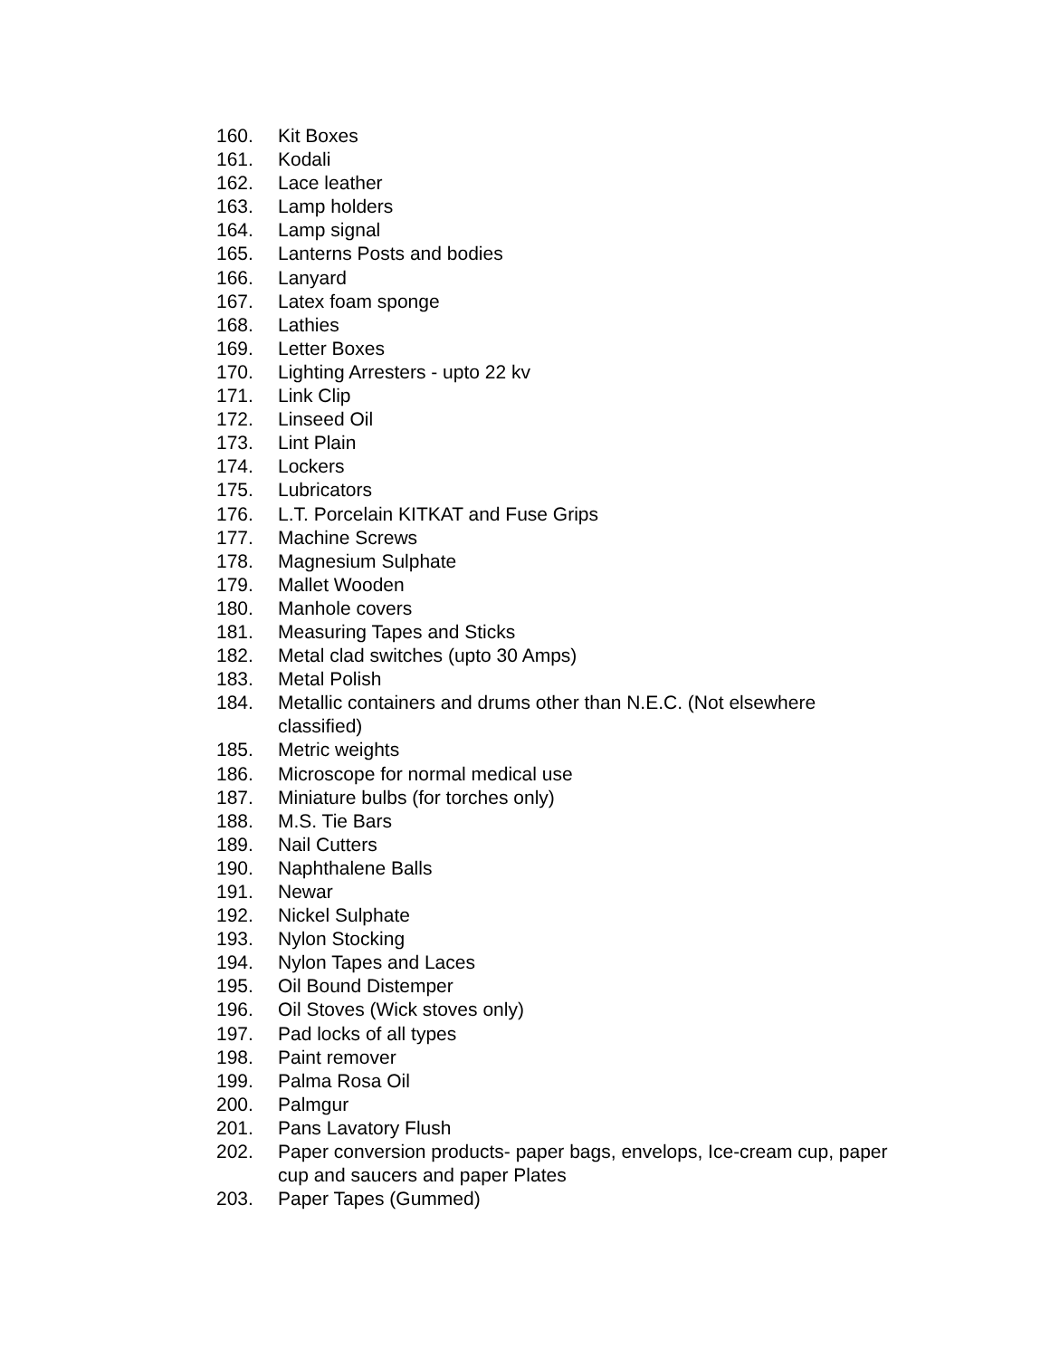160. Kit Boxes
161. Kodali
162. Lace leather
163. Lamp holders
164. Lamp signal
165. Lanterns Posts and bodies
166. Lanyard
167. Latex foam sponge
168. Lathies
169. Letter Boxes
170. Lighting Arresters - upto 22 kv
171. Link Clip
172. Linseed Oil
173. Lint Plain
174. Lockers
175. Lubricators
176. L.T. Porcelain KITKAT and Fuse Grips
177. Machine Screws
178. Magnesium Sulphate
179. Mallet Wooden
180. Manhole covers
181. Measuring Tapes and Sticks
182. Metal clad switches (upto 30 Amps)
183. Metal Polish
184. Metallic containers and drums other than N.E.C. (Not elsewhere classified)
185. Metric weights
186. Microscope for normal medical use
187. Miniature bulbs (for torches only)
188. M.S. Tie Bars
189. Nail Cutters
190. Naphthalene Balls
191. Newar
192. Nickel Sulphate
193. Nylon Stocking
194. Nylon Tapes and Laces
195. Oil Bound Distemper
196. Oil Stoves (Wick stoves only)
197. Pad locks of all types
198. Paint remover
199. Palma Rosa Oil
200. Palmgur
201. Pans Lavatory Flush
202. Paper conversion products- paper bags, envelops, Ice-cream cup, paper cup and saucers and paper Plates
203. Paper Tapes (Gummed)